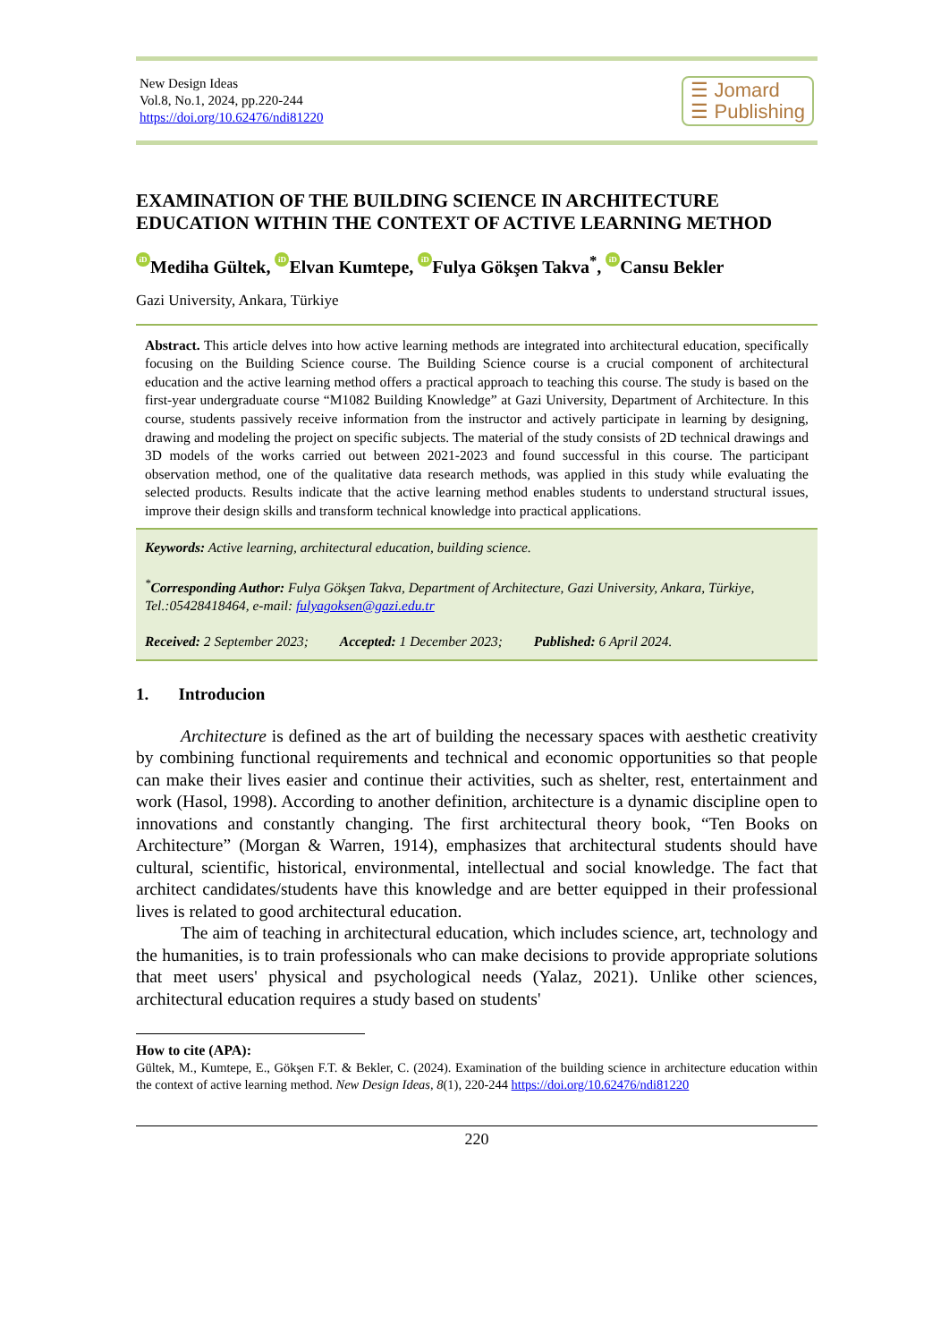New Design Ideas
Vol.8, No.1, 2024, pp.220-244
https://doi.org/10.62476/ndi81220
☰ Jomard
☰ Publishing
EXAMINATION OF THE BUILDING SCIENCE IN ARCHITECTURE EDUCATION WITHIN THE CONTEXT OF ACTIVE LEARNING METHOD
iD Mediha Gültek, iD Elvan Kumtepe, iD Fulya Gökşen Takva<sup>*</sup>, iD Cansu Bekler
Gazi University, Ankara, Türkiye
Abstract. This article delves into how active learning methods are integrated into architectural education, specifically focusing on the Building Science course. The Building Science course is a crucial component of architectural education and the active learning method offers a practical approach to teaching this course. The study is based on the first-year undergraduate course “M1082 Building Knowledge” at Gazi University, Department of Architecture. In this course, students passively receive information from the instructor and actively participate in learning by designing, drawing and modeling the project on specific subjects. The material of the study consists of 2D technical drawings and 3D models of the works carried out between 2021-2023 and found successful in this course. The participant observation method, one of the qualitative data research methods, was applied in this study while evaluating the selected products. Results indicate that the active learning method enables students to understand structural issues, improve their design skills and transform technical knowledge into practical applications.
Keywords: Active learning, architectural education, building science.
<sup>*</sup> Corresponding Author: Fulya Gökşen Takva, Department of Architecture, Gazi University, Ankara, Türkiye, Tel.:05428418464, e-mail: fulyagoksen@gazi.edu.tr
Received: 2 September 2023; Accepted: 1 December 2023; Published: 6 April 2024.
1. Introducion
Architecture is defined as the art of building the necessary spaces with aesthetic creativity by combining functional requirements and technical and economic opportunities so that people can make their lives easier and continue their activities, such as shelter, rest, entertainment and work (Hasol, 1998). According to another definition, architecture is a dynamic discipline open to innovations and constantly changing. The first architectural theory book, “Ten Books on Architecture” (Morgan & Warren, 1914), emphasizes that architectural students should have cultural, scientific, historical, environmental, intellectual and social knowledge. The fact that architect candidates/students have this knowledge and are better equipped in their professional lives is related to good architectural education.
The aim of teaching in architectural education, which includes science, art, technology and the humanities, is to train professionals who can make decisions to provide appropriate solutions that meet users' physical and psychological needs (Yalaz, 2021). Unlike other sciences, architectural education requires a study based on students'
How to cite (APA):
Gültek, M., Kumtepe, E., Gökşen F.T. & Bekler, C. (2024). Examination of the building science in architecture education within the context of active learning method. New Design Ideas, 8(1), 220-244 https://doi.org/10.62476/ndi81220
220